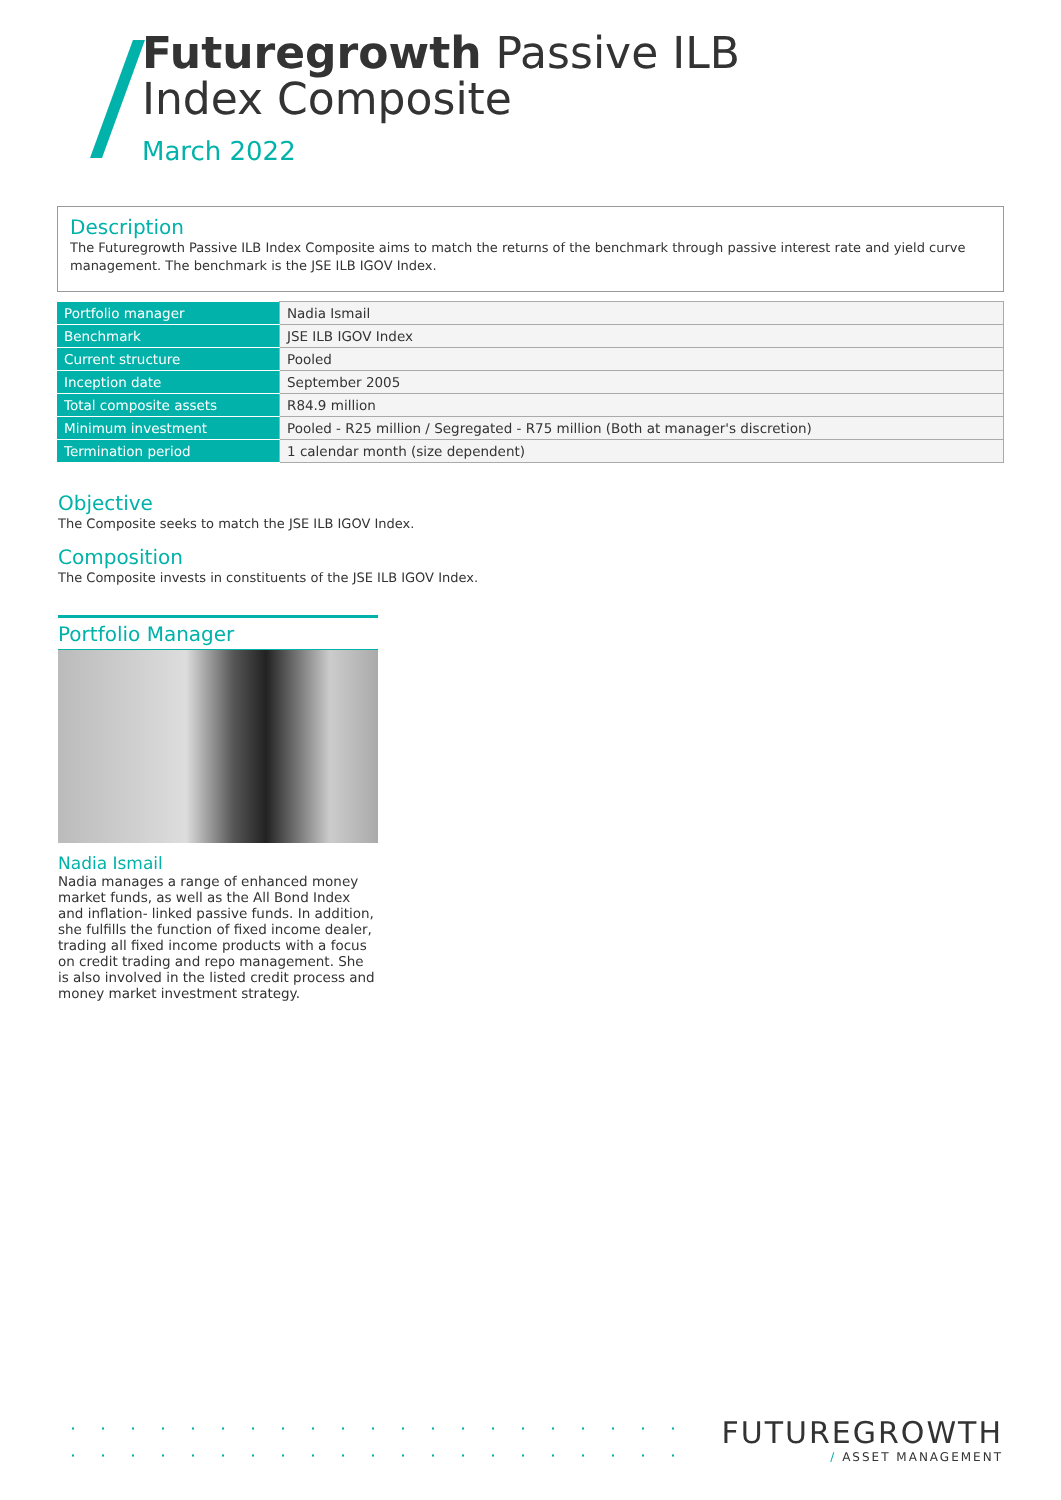Futuregrowth Passive ILB
Index Composite
March 2022
Description
The Futuregrowth Passive ILB Index Composite aims to match the returns of the benchmark through passive interest rate and yield curve management. The benchmark is the JSE ILB IGOV Index.
| Portfolio manager | Nadia Ismail |
| Benchmark | JSE ILB IGOV Index |
| Current structure | Pooled |
| Inception date | September 2005 |
| Total composite assets | R84.9 million |
| Minimum investment | Pooled - R25 million / Segregated - R75 million (Both at manager's discretion) |
| Termination period | 1 calendar month (size dependent) |
Objective
The Composite seeks to match the JSE ILB IGOV Index.
Composition
The Composite invests in constituents of the JSE ILB IGOV Index.
Portfolio Manager
Nadia Ismail
Nadia manages a range of enhanced money market funds, as well as the All Bond Index and inflation- linked passive funds. In addition, she fulfills the function of fixed income dealer, trading all fixed income products with a focus on credit trading and repo management. She is also involved in the listed credit process and money market investment strategy.
FUTUREGROWTH
/ ASSET MANAGEMENT